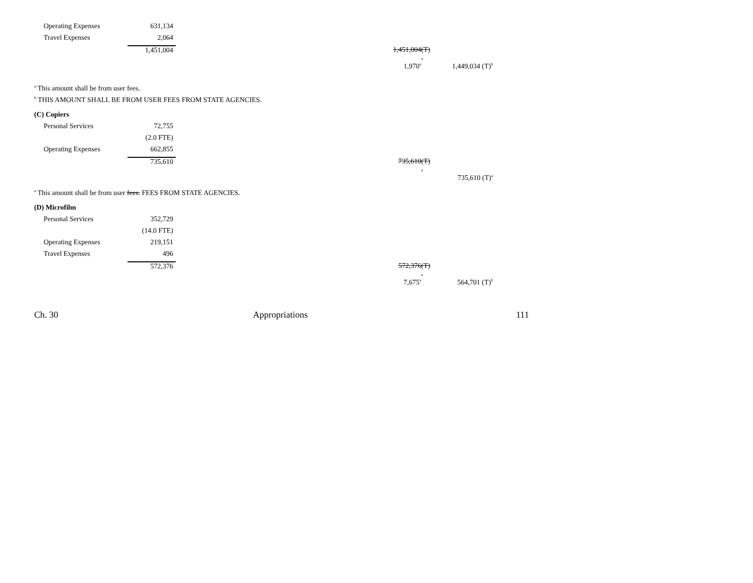| Operating Expenses | 631,134 | | | | |
| Travel Expenses | 2,064 | | | | |
| | 1,451,004 | | 1,451,004 | (T) a | |
| | | | 1,970<sup>a</sup> | | 1,449,034 (T)<sup>b</sup> |
<sup>a</sup> This amount shall be from user fees.
<sup>b</sup> THIS AMOUNT SHALL BE FROM USER FEES FROM STATE AGENCIES.
(C) Copiers
| Personal Services | 72,755 | | | | |
| | (2.0 FTE) | | | | |
| Operating Expenses | 662,855 | | | | |
| | 735,610 | | 735,610 | (T) a | |
| | | | | | 735,610 (T)<sup>a</sup> |
<sup>a</sup> This amount shall be from user fees. FEES FROM STATE AGENCIES.
(D) Microfilm
| Personal Services | 352,729 | | | | |
| | (14.0 FTE) | | | | |
| Operating Expenses | 219,151 | | | | |
| Travel Expenses | 496 | | | | |
| | 572,376 | | 572,376 | (T) a | |
| | | | 7,675<sup>a</sup> | | 564,701 (T)<sup>b</sup> |
Ch. 30 Appropriations 111